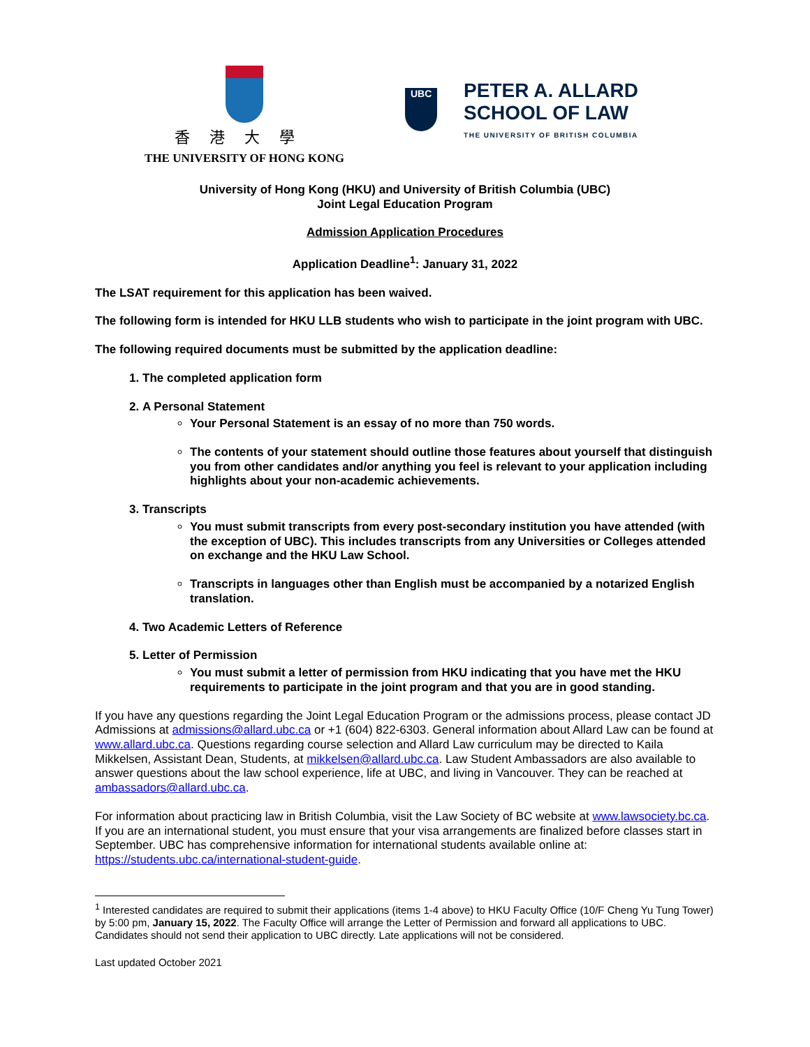香港大學
THE UNIVERSITY OF HONG KONG
UBC
PETER A. ALLARD
SCHOOL OF LAW
THE UNIVERSITY OF BRITISH COLUMBIA
University of Hong Kong (HKU) and University of British Columbia (UBC)
Joint Legal Education Program
Admission Application Procedures
Application Deadline<sup>1</sup>: January 31, 2022
The LSAT requirement for this application has been waived.
The following form is intended for HKU LLB students who wish to participate in the joint program with UBC.
The following required documents must be submitted by the application deadline:
1. The completed application form
2. A Personal Statement
Your Personal Statement is an essay of no more than 750 words.
The contents of your statement should outline those features about yourself that distinguish you from other candidates and/or anything you feel is relevant to your application including highlights about your non-academic achievements.
3. Transcripts
You must submit transcripts from every post-secondary institution you have attended (with the exception of UBC). This includes transcripts from any Universities or Colleges attended on exchange and the HKU Law School.
Transcripts in languages other than English must be accompanied by a notarized English translation.
4. Two Academic Letters of Reference
5. Letter of Permission
You must submit a letter of permission from HKU indicating that you have met the HKU requirements to participate in the joint program and that you are in good standing.
If you have any questions regarding the Joint Legal Education Program or the admissions process, please contact JD Admissions at admissions@allard.ubc.ca or +1 (604) 822-6303. General information about Allard Law can be found at www.allard.ubc.ca. Questions regarding course selection and Allard Law curriculum may be directed to Kaila Mikkelsen, Assistant Dean, Students, at mikkelsen@allard.ubc.ca. Law Student Ambassadors are also available to answer questions about the law school experience, life at UBC, and living in Vancouver. They can be reached at ambassadors@allard.ubc.ca.
For information about practicing law in British Columbia, visit the Law Society of BC website at www.lawsociety.bc.ca. If you are an international student, you must ensure that your visa arrangements are finalized before classes start in September. UBC has comprehensive information for international students available online at: https://students.ubc.ca/international-student-guide.
<sup>1</sup> Interested candidates are required to submit their applications (items 1-4 above) to HKU Faculty Office (10/F Cheng Yu Tung Tower) by 5:00 pm, January 15, 2022. The Faculty Office will arrange the Letter of Permission and forward all applications to UBC. Candidates should not send their application to UBC directly. Late applications will not be considered.
Last updated October 2021